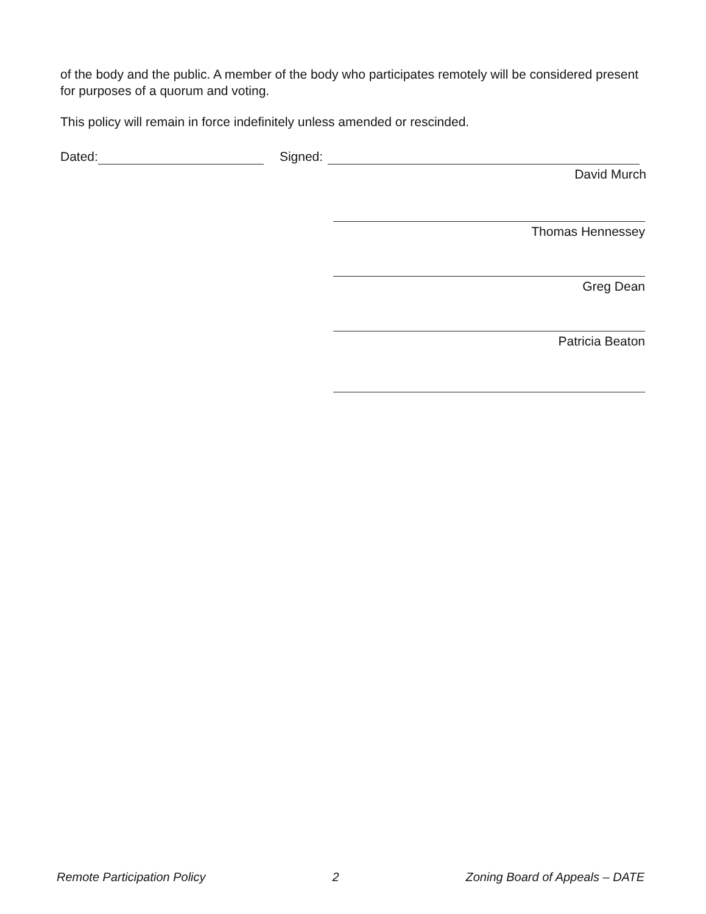of the body and the public. A member of the body who participates remotely will be considered present for purposes of a quorum and voting.
This policy will remain in force indefinitely unless amended or rescinded.
Dated: Signed:
David Murch
Thomas Hennessey
Greg Dean
Patricia Beaton
Remote Participation Policy 2 Zoning Board of Appeals – DATE